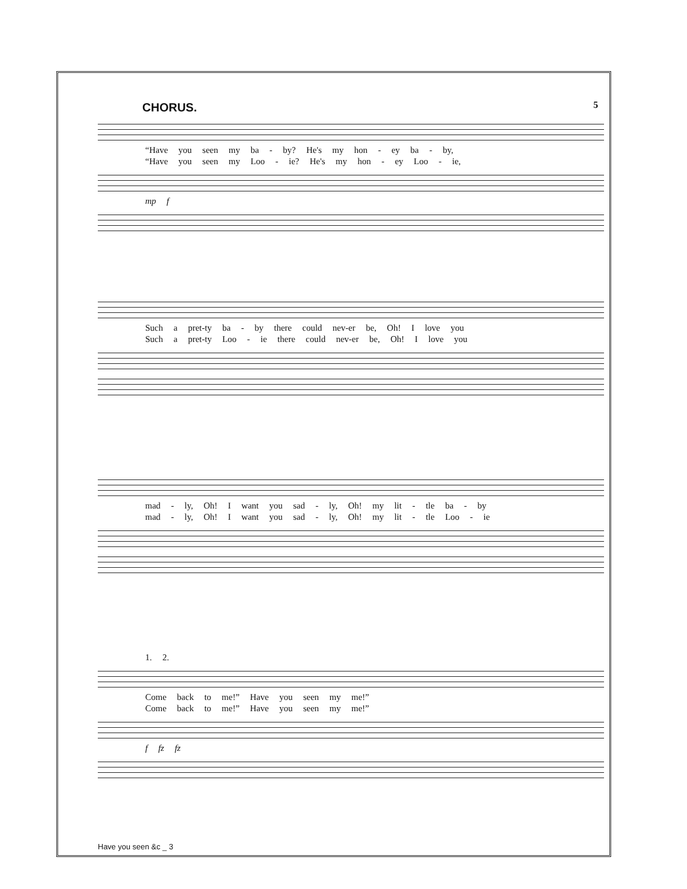5
CHORUS.
“Have you seen my ba - by? He's my hon - ey ba - by,
“Have you seen my Loo - ie? He's my hon - ey Loo - ie,
mp f
Such a pret-ty ba - by there could nev-er be, Oh! I love you
Such a pret-ty Loo - ie there could nev-er be, Oh! I love you
mad - ly, Oh! I want you sad - ly, Oh! my lit - tle ba - by
mad - ly, Oh! I want you sad - ly, Oh! my lit - tle Loo - ie
1. 2.
Come back to me!” Have you seen my me!”
Come back to me!” Have you seen my me!”
f fz fz
Have you seen &c _ 3